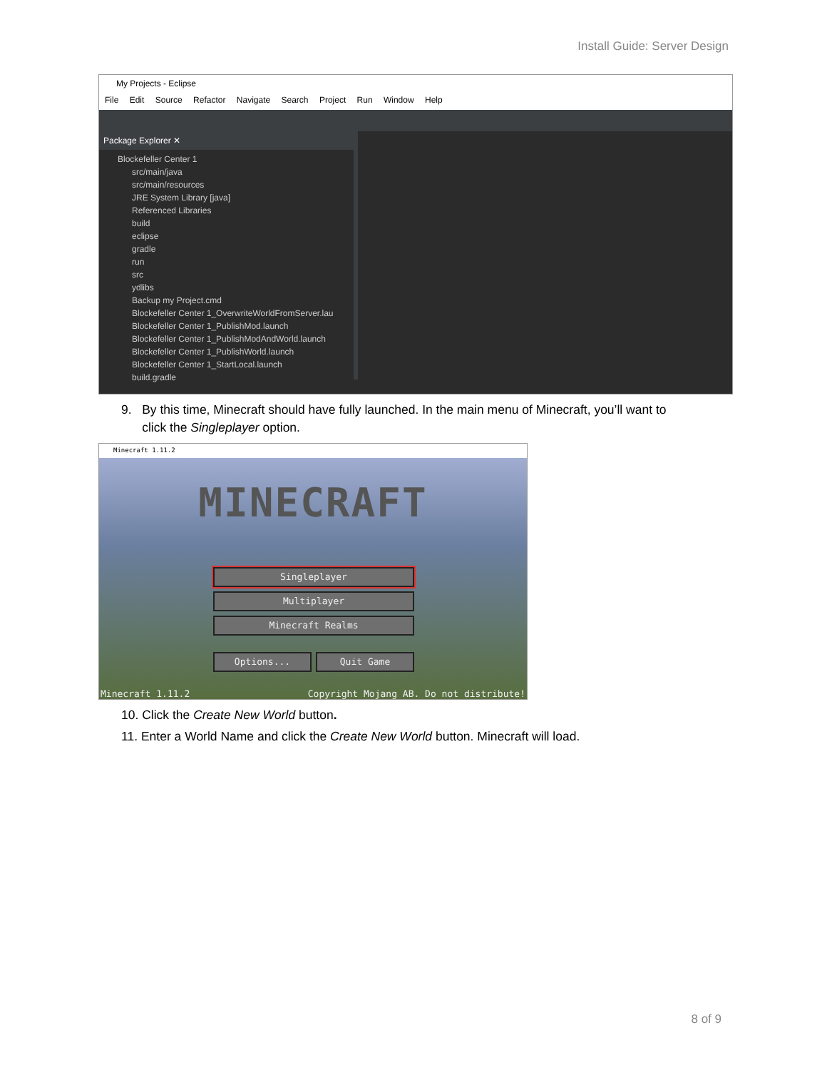Install Guide: Server Design
My Projects - Eclipse
File Edit Source Refactor Navigate Search Project Run Window Help
Package Explorer ✕
Blockefeller Center 1
src/main/java
src/main/resources
JRE System Library [java]
Referenced Libraries
build
eclipse
gradle
run
src
ydlibs
Backup my Project.cmd
Blockefeller Center 1_OverwriteWorldFromServer.lau
Blockefeller Center 1_PublishMod.launch
Blockefeller Center 1_PublishModAndWorld.launch
Blockefeller Center 1_PublishWorld.launch
Blockefeller Center 1_StartLocal.launch
build.gradle
9. By this time, Minecraft should have fully launched. In the main menu of Minecraft, you’ll want to
click the Singleplayer option.
Minecraft 1.11.2
MINECRAFT
Singleplayer
Multiplayer
Minecraft Realms
Options... Quit Game
Minecraft 1.11.2
Copyright Mojang AB. Do not distribute!
10. Click the Create New World button.
11. Enter a World Name and click the Create New World button. Minecraft will load.
8 of 9